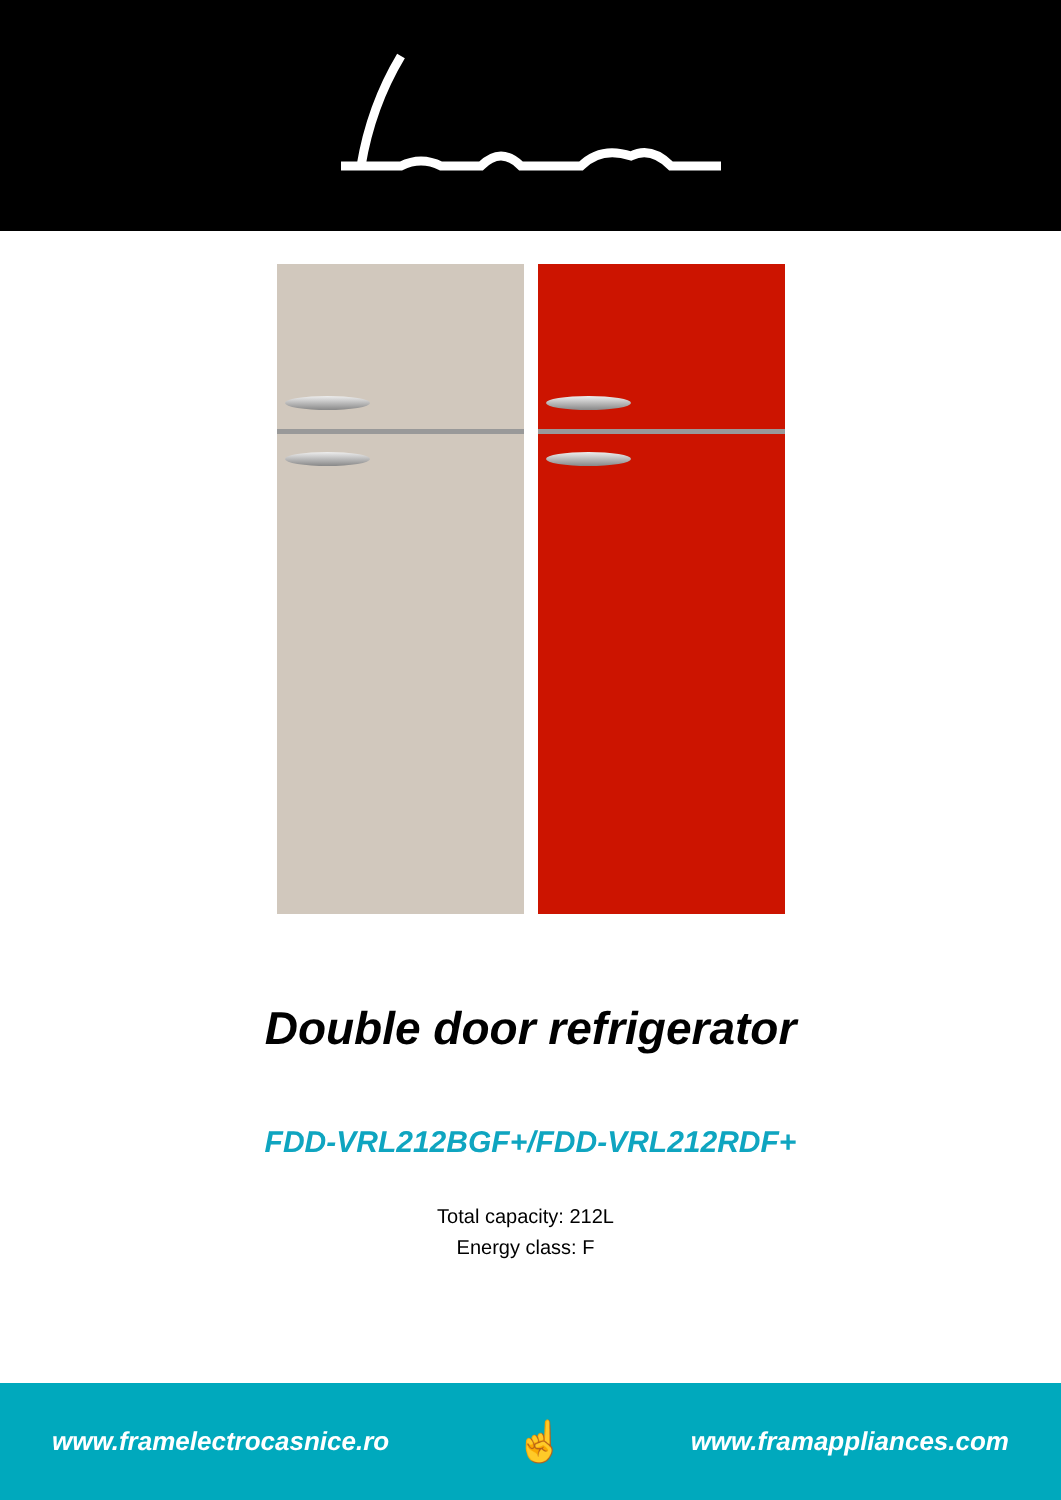Double door refrigerator
FDD-VRL212BGF+/FDD-VRL212RDF+
Total capacity: 212L
Energy class: F
www.framelectrocasnice.ro ☝ www.framappliances.com